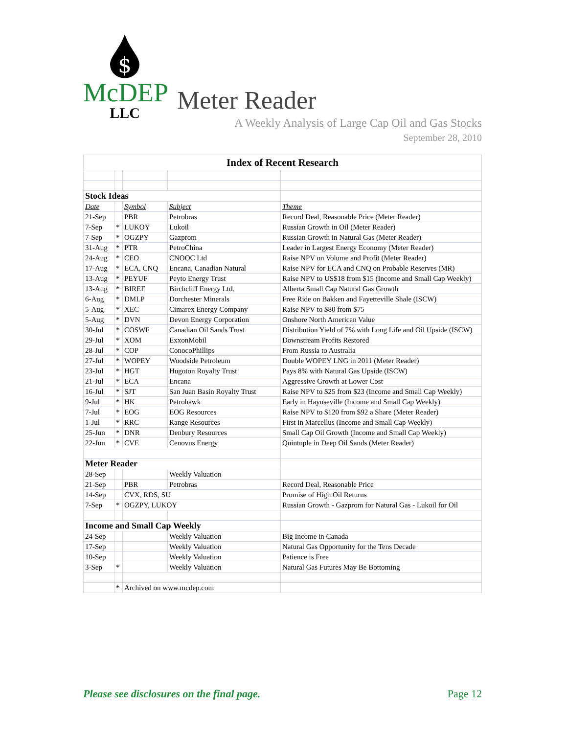$
McDEP
LLC
Meter Reader
A Weekly Analysis of Large Cap Oil and Gas Stocks
September 28, 2010
| Index of Recent Research | | | | |
| --- | --- | --- | --- | --- |
| Stock Ideas | | | | |
| Date | | Symbol | Subject | Theme |
| 21-Sep | | PBR | Petrobras | Record Deal, Reasonable Price (Meter Reader) |
| 7-Sep | * | LUKOY | Lukoil | Russian Growth in Oil (Meter Reader) |
| 7-Sep | * | OGZPY | Gazprom | Russian Growth in Natural Gas (Meter Reader) |
| 31-Aug | * | PTR | PetroChina | Leader in Largest Energy Economy (Meter Reader) |
| 24-Aug | * | CEO | CNOOC Ltd | Raise NPV on Volume and Profit (Meter Reader) |
| 17-Aug | * | ECA, CNQ | Encana, Canadian Natural | Raise NPV for ECA and CNQ on Probable Reserves (MR) |
| 13-Aug | * | PEYUF | Peyto Energy Trust | Raise NPV to US$18 from $15 (Income and Small Cap Weekly) |
| 13-Aug | * | BIREF | Birchcliff Energy Ltd. | Alberta Small Cap Natural Gas Growth |
| 6-Aug | * | DMLP | Dorchester Minerals | Free Ride on Bakken and Fayetteville Shale (ISCW) |
| 5-Aug | * | XEC | Cimarex Energy Company | Raise NPV to $80 from $75 |
| 5-Aug | * | DVN | Devon Energy Corporation | Onshore North American Value |
| 30-Jul | * | COSWF | Canadian Oil Sands Trust | Distribution Yield of 7% with Long Life and Oil Upside (ISCW) |
| 29-Jul | * | XOM | ExxonMobil | Downstream Profits Restored |
| 28-Jul | * | COP | ConocoPhillips | From Russia to Australia |
| 27-Jul | * | WOPEY | Woodside Petroleum | Double WOPEY LNG in 2011 (Meter Reader) |
| 23-Jul | * | HGT | Hugoton Royalty Trust | Pays 8% with Natural Gas Upside (ISCW) |
| 21-Jul | * | ECA | Encana | Aggressive Growth at Lower Cost |
| 16-Jul | * | SJT | San Juan Basin Royalty Trust | Raise NPV to $25 from $23 (Income and Small Cap Weekly) |
| 9-Jul | * | HK | Petrohawk | Early in Haynseville (Income and Small Cap Weekly) |
| 7-Jul | * | EOG | EOG Resources | Raise NPV to $120 from $92 a Share (Meter Reader) |
| 1-Jul | * | RRC | Range Resources | First in Marcellus (Income and Small Cap Weekly) |
| 25-Jun | * | DNR | Denbury Resources | Small Cap Oil Growth (Income and Small Cap Weekly) |
| 22-Jun | * | CVE | Cenovus Energy | Quintuple in Deep Oil Sands (Meter Reader) |
| Meter Reader | | | | |
| 28-Sep | | | Weekly Valuation | |
| 21-Sep | | PBR | Petrobras | Record Deal, Reasonable Price |
| 14-Sep | | CVX, RDS, SU | | Promise of High Oil Returns |
| 7-Sep | * | OGZPY, LUKOY | | Russian Growth - Gazprom for Natural Gas - Lukoil for Oil |
| Income and Small Cap Weekly | | | | |
| 24-Sep | | | Weekly Valuation | Big Income in Canada |
| 17-Sep | | | Weekly Valuation | Natural Gas Opportunity for the Tens Decade |
| 10-Sep | | | Weekly Valuation | Patience is Free |
| 3-Sep | * | | Weekly Valuation | Natural Gas Futures May Be Bottoming |
| | * | Archived on www.mcdep.com | | |
Please see disclosures on the final page. Page 12